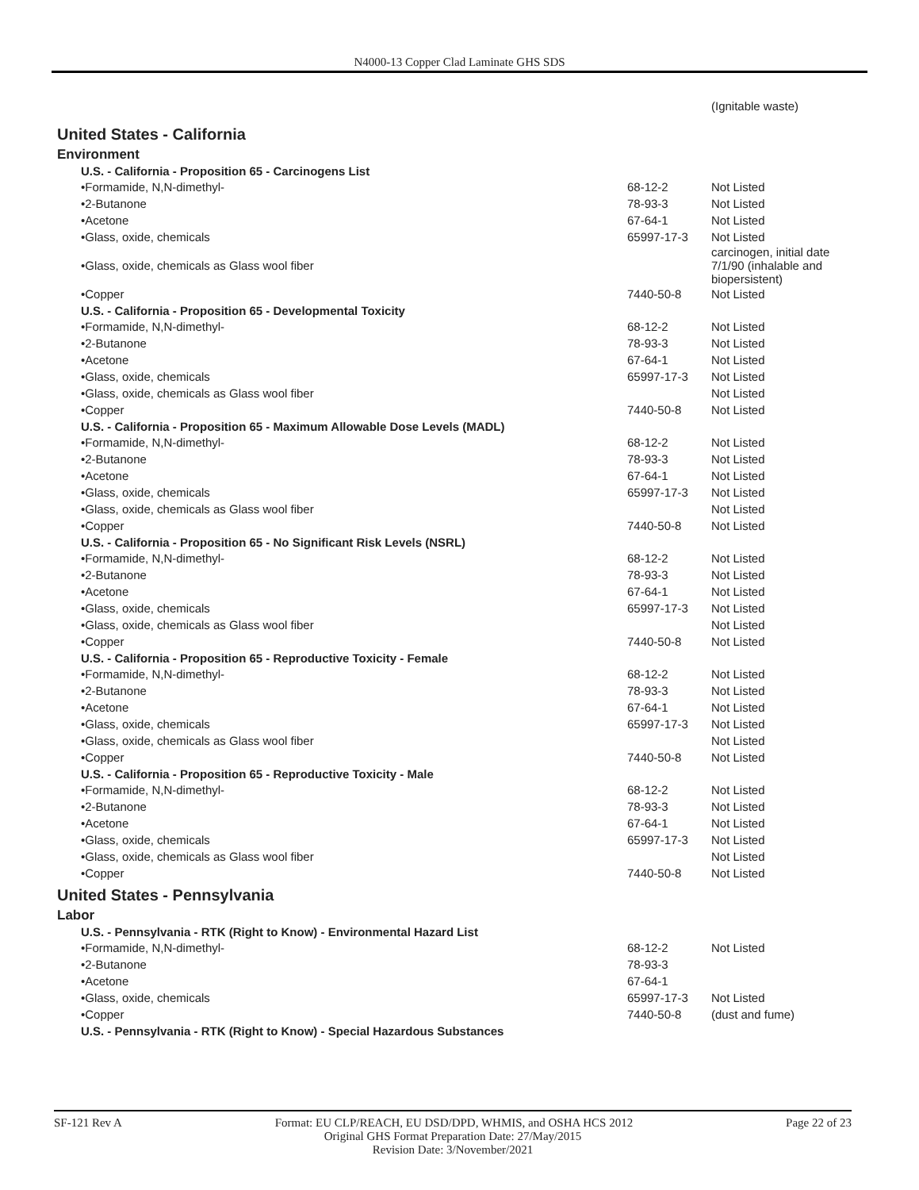N4000-13 Copper Clad Laminate GHS SDS
| | | (Ignitable waste) |
| United States - California | | |
| Environment | | |
| U.S. - California - Proposition 65 - Carcinogens List | | |
| •Formamide, N,N-dimethyl- | 68-12-2 | Not Listed |
| •2-Butanone | 78-93-3 | Not Listed |
| •Acetone | 67-64-1 | Not Listed |
| •Glass, oxide, chemicals | 65997-17-3 | Not Listed |
| •Glass, oxide, chemicals as Glass wool fiber | | carcinogen, initial date 7/1/90 (inhalable and biopersistent) |
| •Copper | 7440-50-8 | Not Listed |
| U.S. - California - Proposition 65 - Developmental Toxicity | | |
| •Formamide, N,N-dimethyl- | 68-12-2 | Not Listed |
| •2-Butanone | 78-93-3 | Not Listed |
| •Acetone | 67-64-1 | Not Listed |
| •Glass, oxide, chemicals | 65997-17-3 | Not Listed |
| •Glass, oxide, chemicals as Glass wool fiber | | Not Listed |
| •Copper | 7440-50-8 | Not Listed |
| U.S. - California - Proposition 65 - Maximum Allowable Dose Levels (MADL) | | |
| •Formamide, N,N-dimethyl- | 68-12-2 | Not Listed |
| •2-Butanone | 78-93-3 | Not Listed |
| •Acetone | 67-64-1 | Not Listed |
| •Glass, oxide, chemicals | 65997-17-3 | Not Listed |
| •Glass, oxide, chemicals as Glass wool fiber | | Not Listed |
| •Copper | 7440-50-8 | Not Listed |
| U.S. - California - Proposition 65 - No Significant Risk Levels (NSRL) | | |
| •Formamide, N,N-dimethyl- | 68-12-2 | Not Listed |
| •2-Butanone | 78-93-3 | Not Listed |
| •Acetone | 67-64-1 | Not Listed |
| •Glass, oxide, chemicals | 65997-17-3 | Not Listed |
| •Glass, oxide, chemicals as Glass wool fiber | | Not Listed |
| •Copper | 7440-50-8 | Not Listed |
| U.S. - California - Proposition 65 - Reproductive Toxicity - Female | | |
| •Formamide, N,N-dimethyl- | 68-12-2 | Not Listed |
| •2-Butanone | 78-93-3 | Not Listed |
| •Acetone | 67-64-1 | Not Listed |
| •Glass, oxide, chemicals | 65997-17-3 | Not Listed |
| •Glass, oxide, chemicals as Glass wool fiber | | Not Listed |
| •Copper | 7440-50-8 | Not Listed |
| U.S. - California - Proposition 65 - Reproductive Toxicity - Male | | |
| •Formamide, N,N-dimethyl- | 68-12-2 | Not Listed |
| •2-Butanone | 78-93-3 | Not Listed |
| •Acetone | 67-64-1 | Not Listed |
| •Glass, oxide, chemicals | 65997-17-3 | Not Listed |
| •Glass, oxide, chemicals as Glass wool fiber | | Not Listed |
| •Copper | 7440-50-8 | Not Listed |
| United States - Pennsylvania | | |
| Labor | | |
| U.S. - Pennsylvania - RTK (Right to Know) - Environmental Hazard List | | |
| •Formamide, N,N-dimethyl- | 68-12-2 | Not Listed |
| •2-Butanone | 78-93-3 | |
| •Acetone | 67-64-1 | |
| •Glass, oxide, chemicals | 65997-17-3 | Not Listed |
| •Copper | 7440-50-8 | (dust and fume) |
| U.S. - Pennsylvania - RTK (Right to Know) - Special Hazardous Substances | | |
SF-121 Rev A Format: EU CLP/REACH, EU DSD/DPD, WHMIS, and OSHA HCS 2012 Page 22 of 23
Original GHS Format Preparation Date: 27/May/2015
Revision Date: 3/November/2021